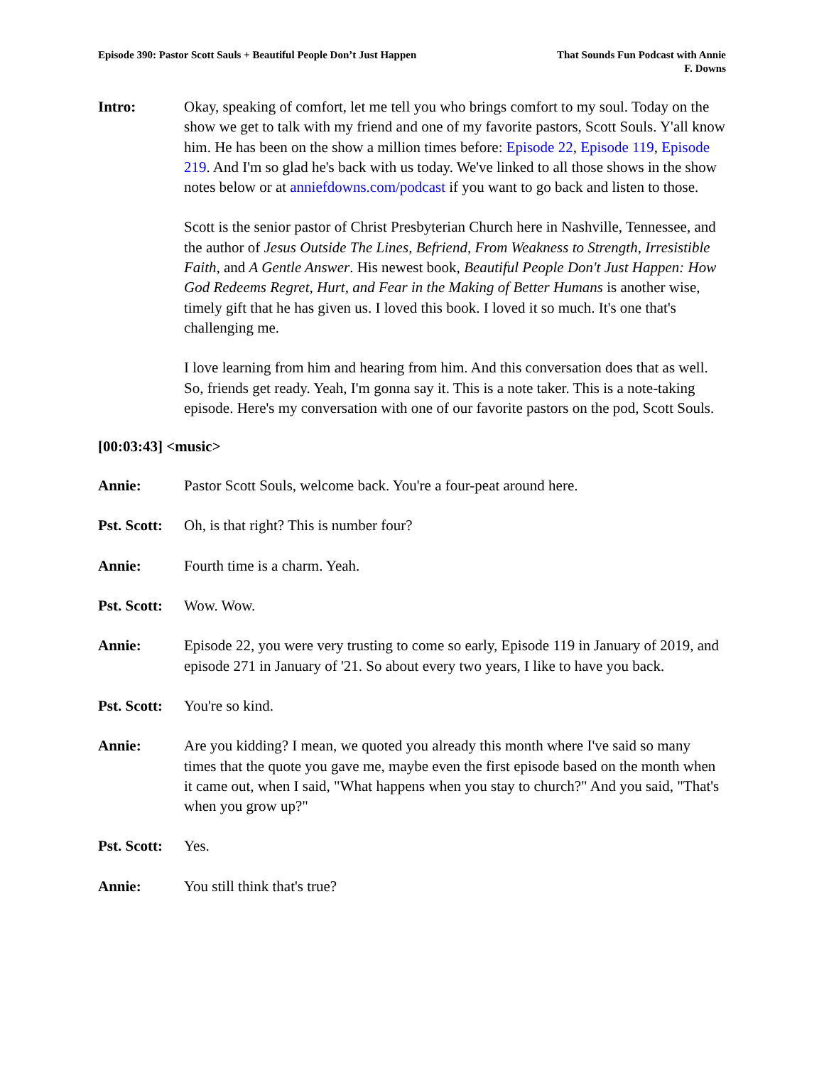Episode 390: Pastor Scott Sauls + Beautiful People Don’t Just Happen
That Sounds Fun Podcast with Annie
F. Downs
Intro: Okay, speaking of comfort, let me tell you who brings comfort to my soul. Today on the show we get to talk with my friend and one of my favorite pastors, Scott Souls. Y'all know him. He has been on the show a million times before: Episode 22, Episode 119, Episode 219. And I'm so glad he's back with us today. We've linked to all those shows in the show notes below or at anniefdowns.com/podcast if you want to go back and listen to those.
Scott is the senior pastor of Christ Presbyterian Church here in Nashville, Tennessee, and the author of Jesus Outside The Lines, Befriend, From Weakness to Strength, Irresistible Faith, and A Gentle Answer. His newest book, Beautiful People Don't Just Happen: How God Redeems Regret, Hurt, and Fear in the Making of Better Humans is another wise, timely gift that he has given us. I loved this book. I loved it so much. It's one that's challenging me.
I love learning from him and hearing from him. And this conversation does that as well. So, friends get ready. Yeah, I'm gonna say it. This is a note taker. This is a note-taking episode. Here's my conversation with one of our favorite pastors on the pod, Scott Souls.
[00:03:43] <music>
Annie: Pastor Scott Souls, welcome back. You're a four-peat around here.
Pst. Scott:
Oh, is that right? This is number four?
Annie: Fourth time is a charm. Yeah.
Pst. Scott:
Wow. Wow.
Annie: Episode 22, you were very trusting to come so early, Episode 119 in January of 2019, and episode 271 in January of '21. So about every two years, I like to have you back.
Pst. Scott:
You're so kind.
Annie: Are you kidding? I mean, we quoted you already this month where I've said so many times that the quote you gave me, maybe even the first episode based on the month when it came out, when I said, "What happens when you stay to church?" And you said, "That's when you grow up?"
Pst. Scott:
Yes.
Annie: You still think that's true?